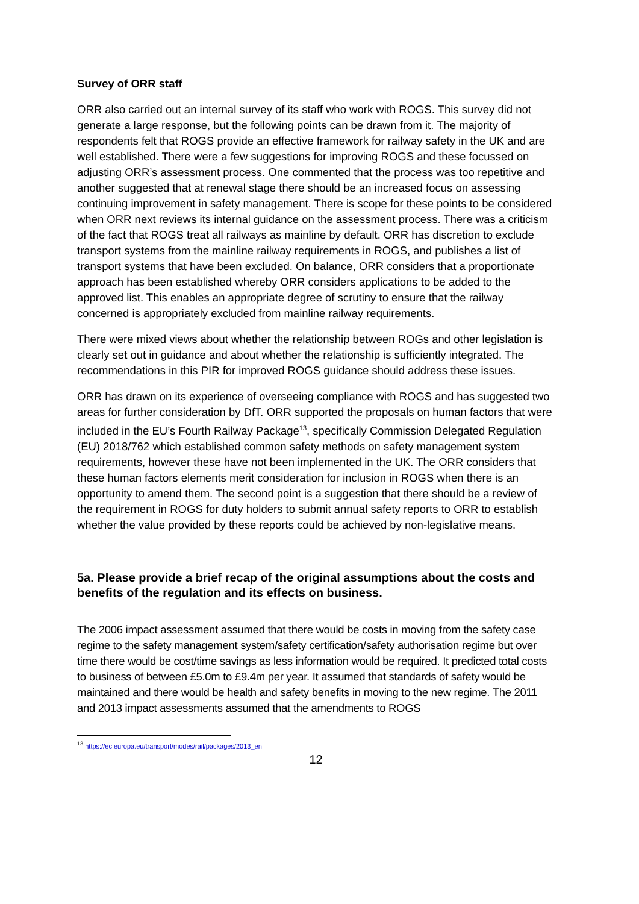Survey of ORR staff
ORR also carried out an internal survey of its staff who work with ROGS. This survey did not generate a large response, but the following points can be drawn from it. The majority of respondents felt that ROGS provide an effective framework for railway safety in the UK and are well established. There were a few suggestions for improving ROGS and these focussed on adjusting ORR’s assessment process. One commented that the process was too repetitive and another suggested that at renewal stage there should be an increased focus on assessing continuing improvement in safety management. There is scope for these points to be considered when ORR next reviews its internal guidance on the assessment process. There was a criticism of the fact that ROGS treat all railways as mainline by default. ORR has discretion to exclude transport systems from the mainline railway requirements in ROGS, and publishes a list of transport systems that have been excluded. On balance, ORR considers that a proportionate approach has been established whereby ORR considers applications to be added to the approved list. This enables an appropriate degree of scrutiny to ensure that the railway concerned is appropriately excluded from mainline railway requirements.
There were mixed views about whether the relationship between ROGs and other legislation is clearly set out in guidance and about whether the relationship is sufficiently integrated. The recommendations in this PIR for improved ROGS guidance should address these issues.
ORR has drawn on its experience of overseeing compliance with ROGS and has suggested two areas for further consideration by DfT. ORR supported the proposals on human factors that were included in the EU’s Fourth Railway Package<sup>13</sup>, specifically Commission Delegated Regulation (EU) 2018/762 which established common safety methods on safety management system requirements, however these have not been implemented in the UK. The ORR considers that these human factors elements merit consideration for inclusion in ROGS when there is an opportunity to amend them. The second point is a suggestion that there should be a review of the requirement in ROGS for duty holders to submit annual safety reports to ORR to establish whether the value provided by these reports could be achieved by non-legislative means.
5a. Please provide a brief recap of the original assumptions about the costs and benefits of the regulation and its effects on business.
The 2006 impact assessment assumed that there would be costs in moving from the safety case regime to the safety management system/safety certification/safety authorisation regime but over time there would be cost/time savings as less information would be required. It predicted total costs to business of between £5.0m to £9.4m per year. It assumed that standards of safety would be maintained and there would be health and safety benefits in moving to the new regime. The 2011 and 2013 impact assessments assumed that the amendments to ROGS
<sup>13</sup> https://ec.europa.eu/transport/modes/rail/packages/2013_en
12